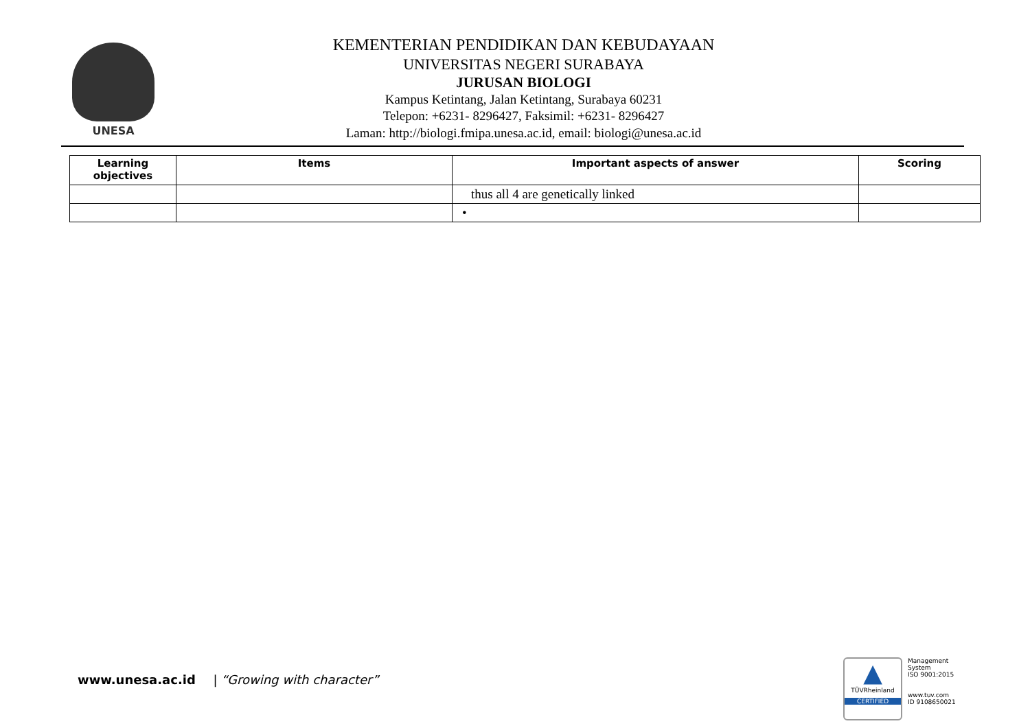UNESA
KEMENTERIAN PENDIDIKAN DAN KEBUDAYAAN
UNIVERSITAS NEGERI SURABAYA
JURUSAN BIOLOGI
Kampus Ketintang, Jalan Ketintang, Surabaya 60231
Telepon: +6231- 8296427, Faksimil: +6231- 8296427
Laman: http://biologi.fmipa.unesa.ac.id, email: biologi@unesa.ac.id
| Learning objectives | Items | Important aspects of answer | Scoring |
| --- | --- | --- | --- |
| | | thus all 4 are genetically linked | |
| | | • | |
www.unesa.ac.id | “Growing with character”
▲
TÜVRheinland
CERTIFIED
Management
System
ISO 9001:2015
www.tuv.com
ID 9108650021